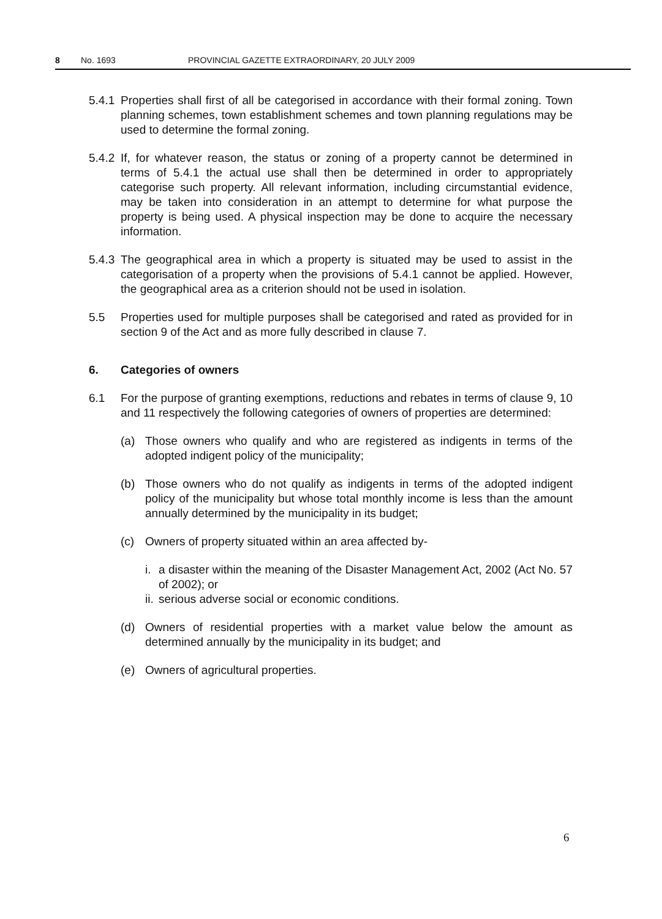8 No. 1693 PROVINCIAL GAZETTE EXTRAORDINARY, 20 JULY 2009
5.4.1
Properties shall first of all be categorised in accordance with their formal zoning. Town planning schemes, town establishment schemes and town planning regulations may be used to determine the formal zoning.
5.4.2
If, for whatever reason, the status or zoning of a property cannot be determined in terms of 5.4.1 the actual use shall then be determined in order to appropriately categorise such property. All relevant information, including circumstantial evidence, may be taken into consideration in an attempt to determine for what purpose the property is being used. A physical inspection may be done to acquire the necessary information.
5.4.3
The geographical area in which a property is situated may be used to assist in the categorisation of a property when the provisions of 5.4.1 cannot be applied. However, the geographical area as a criterion should not be used in isolation.
5.5 Properties used for multiple purposes shall be categorised and rated as provided for in section 9 of the Act and as more fully described in clause 7.
6. Categories of owners
6.1 For the purpose of granting exemptions, reductions and rebates in terms of clause 9, 10 and 11 respectively the following categories of owners of properties are determined:
(a) Those owners who qualify and who are registered as indigents in terms of the adopted indigent policy of the municipality;
(b) Those owners who do not qualify as indigents in terms of the adopted indigent policy of the municipality but whose total monthly income is less than the amount annually determined by the municipality in its budget;
(c) Owners of property situated within an area affected by-
i.
a disaster within the meaning of the Disaster Management Act, 2002 (Act No. 57 of 2002); or
ii.
serious adverse social or economic conditions.
(d) Owners of residential properties with a market value below the amount as determined annually by the municipality in its budget; and
(e) Owners of agricultural properties.
6